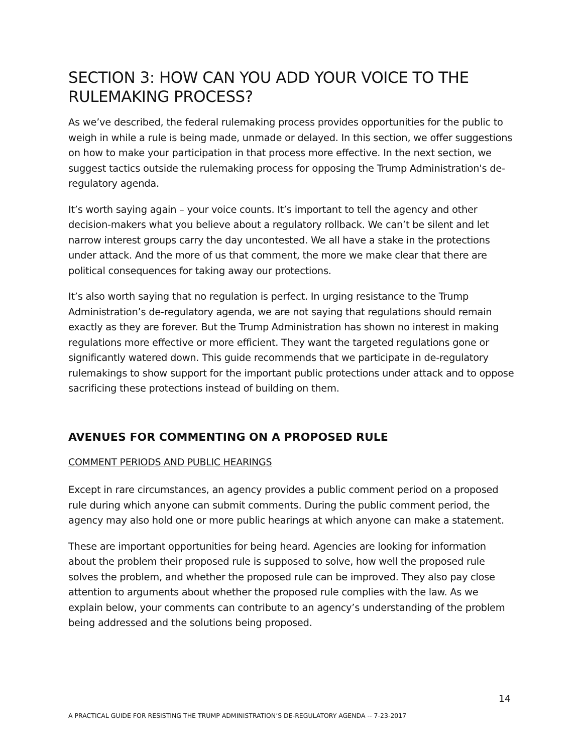SECTION 3: HOW CAN YOU ADD YOUR VOICE TO THE RULEMAKING PROCESS?
As we’ve described, the federal rulemaking process provides opportunities for the public to weigh in while a rule is being made, unmade or delayed. In this section, we offer suggestions on how to make your participation in that process more effective. In the next section, we suggest tactics outside the rulemaking process for opposing the Trump Administration's de-regulatory agenda.
It’s worth saying again – your voice counts. It’s important to tell the agency and other decision-makers what you believe about a regulatory rollback. We can’t be silent and let narrow interest groups carry the day uncontested. We all have a stake in the protections under attack. And the more of us that comment, the more we make clear that there are political consequences for taking away our protections.
It’s also worth saying that no regulation is perfect. In urging resistance to the Trump Administration’s de-regulatory agenda, we are not saying that regulations should remain exactly as they are forever. But the Trump Administration has shown no interest in making regulations more effective or more efficient. They want the targeted regulations gone or significantly watered down. This guide recommends that we participate in de-regulatory rulemakings to show support for the important public protections under attack and to oppose sacrificing these protections instead of building on them.
AVENUES FOR COMMENTING ON A PROPOSED RULE
COMMENT PERIODS AND PUBLIC HEARINGS
Except in rare circumstances, an agency provides a public comment period on a proposed rule during which anyone can submit comments. During the public comment period, the agency may also hold one or more public hearings at which anyone can make a statement.
These are important opportunities for being heard. Agencies are looking for information about the problem their proposed rule is supposed to solve, how well the proposed rule solves the problem, and whether the proposed rule can be improved. They also pay close attention to arguments about whether the proposed rule complies with the law. As we explain below, your comments can contribute to an agency’s understanding of the problem being addressed and the solutions being proposed.
14
A PRACTICAL GUIDE FOR RESISTING THE TRUMP ADMINISTRATION’S DE-REGULATORY AGENDA -- 7-23-2017